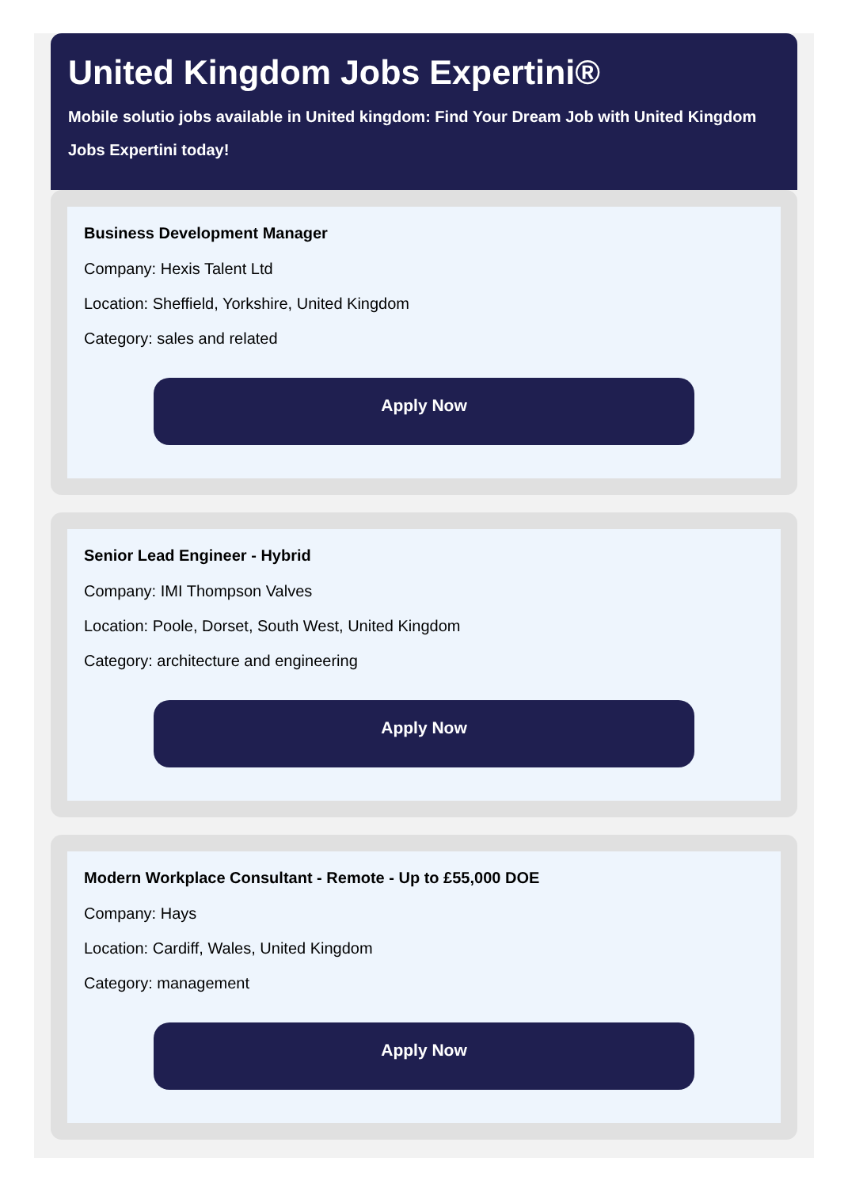United Kingdom Jobs Expertini®
Mobile solutio jobs available in United kingdom: Find Your Dream Job with United Kingdom Jobs Expertini today!
Business Development Manager
Company: Hexis Talent Ltd
Location: Sheffield, Yorkshire, United Kingdom
Category: sales and related
Apply Now
Senior Lead Engineer - Hybrid
Company: IMI Thompson Valves
Location: Poole, Dorset, South West, United Kingdom
Category: architecture and engineering
Apply Now
Modern Workplace Consultant - Remote - Up to £55,000 DOE
Company: Hays
Location: Cardiff, Wales, United Kingdom
Category: management
Apply Now